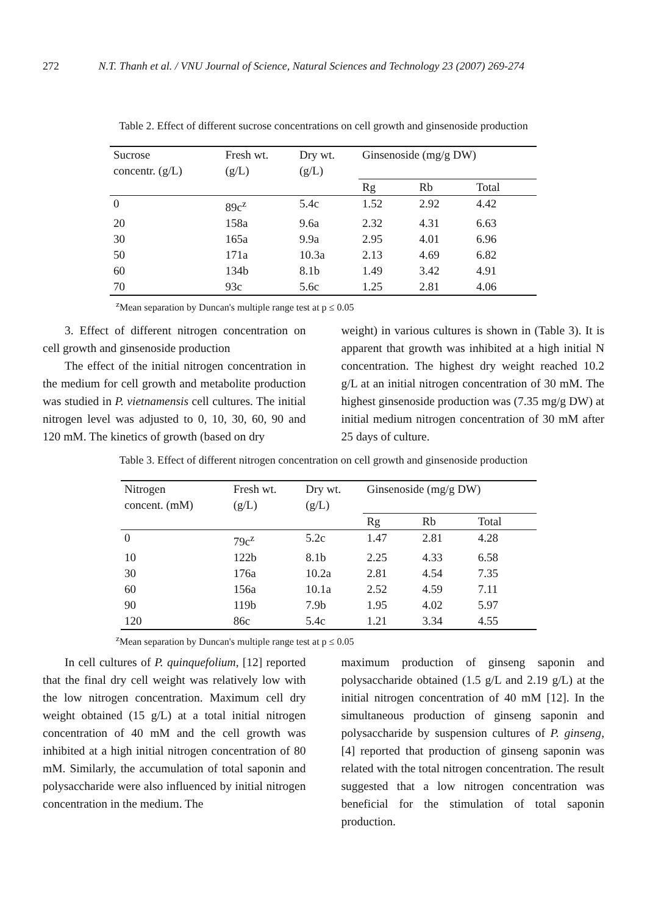272 N.T. Thanh et al. / VNU Journal of Science, Natural Sciences and Technology 23 (2007) 269-274
Table 2. Effect of different sucrose concentrations on cell growth and ginsenoside production
| Sucrose concentr. (g/L) | Fresh wt. (g/L) | Dry wt. (g/L) | Ginsenoside (mg/g DW) | | |
| --- | --- | --- | --- | --- | --- |
| | | | Rg | Rb | Total |
| 0 | 89c<sup>z</sup> | 5.4c | 1.52 | 2.92 | 4.42 |
| 20 | 158a | 9.6a | 2.32 | 4.31 | 6.63 |
| 30 | 165a | 9.9a | 2.95 | 4.01 | 6.96 |
| 50 | 171a | 10.3a | 2.13 | 4.69 | 6.82 |
| 60 | 134b | 8.1b | 1.49 | 3.42 | 4.91 |
| 70 | 93c | 5.6c | 1.25 | 2.81 | 4.06 |
<sup>z</sup> Mean separation by Duncan's multiple range test at p ≤ 0.05
3. Effect of different nitrogen concentration on cell growth and ginsenoside production
The effect of the initial nitrogen concentration in the medium for cell growth and metabolite production was studied in P. vietnamensis cell cultures. The initial nitrogen level was adjusted to 0, 10, 30, 60, 90 and 120 mM. The kinetics of growth (based on dry
weight) in various cultures is shown in (Table 3). It is apparent that growth was inhibited at a high initial N concentration. The highest dry weight reached 10.2 g/L at an initial nitrogen concentration of 30 mM. The highest ginsenoside production was (7.35 mg/g DW) at initial medium nitrogen concentration of 30 mM after 25 days of culture.
Table 3. Effect of different nitrogen concentration on cell growth and ginsenoside production
| Nitrogen concent. (mM) | Fresh wt. (g/L) | Dry wt. (g/L) | Ginsenoside (mg/g DW) | | |
| --- | --- | --- | --- | --- | --- |
| | | | Rg | Rb | Total |
| 0 | 79c<sup>z</sup> | 5.2c | 1.47 | 2.81 | 4.28 |
| 10 | 122b | 8.1b | 2.25 | 4.33 | 6.58 |
| 30 | 176a | 10.2a | 2.81 | 4.54 | 7.35 |
| 60 | 156a | 10.1a | 2.52 | 4.59 | 7.11 |
| 90 | 119b | 7.9b | 1.95 | 4.02 | 5.97 |
| 120 | 86c | 5.4c | 1.21 | 3.34 | 4.55 |
<sup>z</sup> Mean separation by Duncan's multiple range test at p ≤ 0.05
In cell cultures of P. quinquefolium, [12] reported that the final dry cell weight was relatively low with the low nitrogen concentration. Maximum cell dry weight obtained (15 g/L) at a total initial nitrogen concentration of 40 mM and the cell growth was inhibited at a high initial nitrogen concentration of 80 mM. Similarly, the accumulation of total saponin and polysaccharide were also influenced by initial nitrogen concentration in the medium. The
maximum production of ginseng saponin and polysaccharide obtained (1.5 g/L and 2.19 g/L) at the initial nitrogen concentration of 40 mM [12]. In the simultaneous production of ginseng saponin and polysaccharide by suspension cultures of P. ginseng, [4] reported that production of ginseng saponin was related with the total nitrogen concentration. The result suggested that a low nitrogen concentration was beneficial for the stimulation of total saponin production.